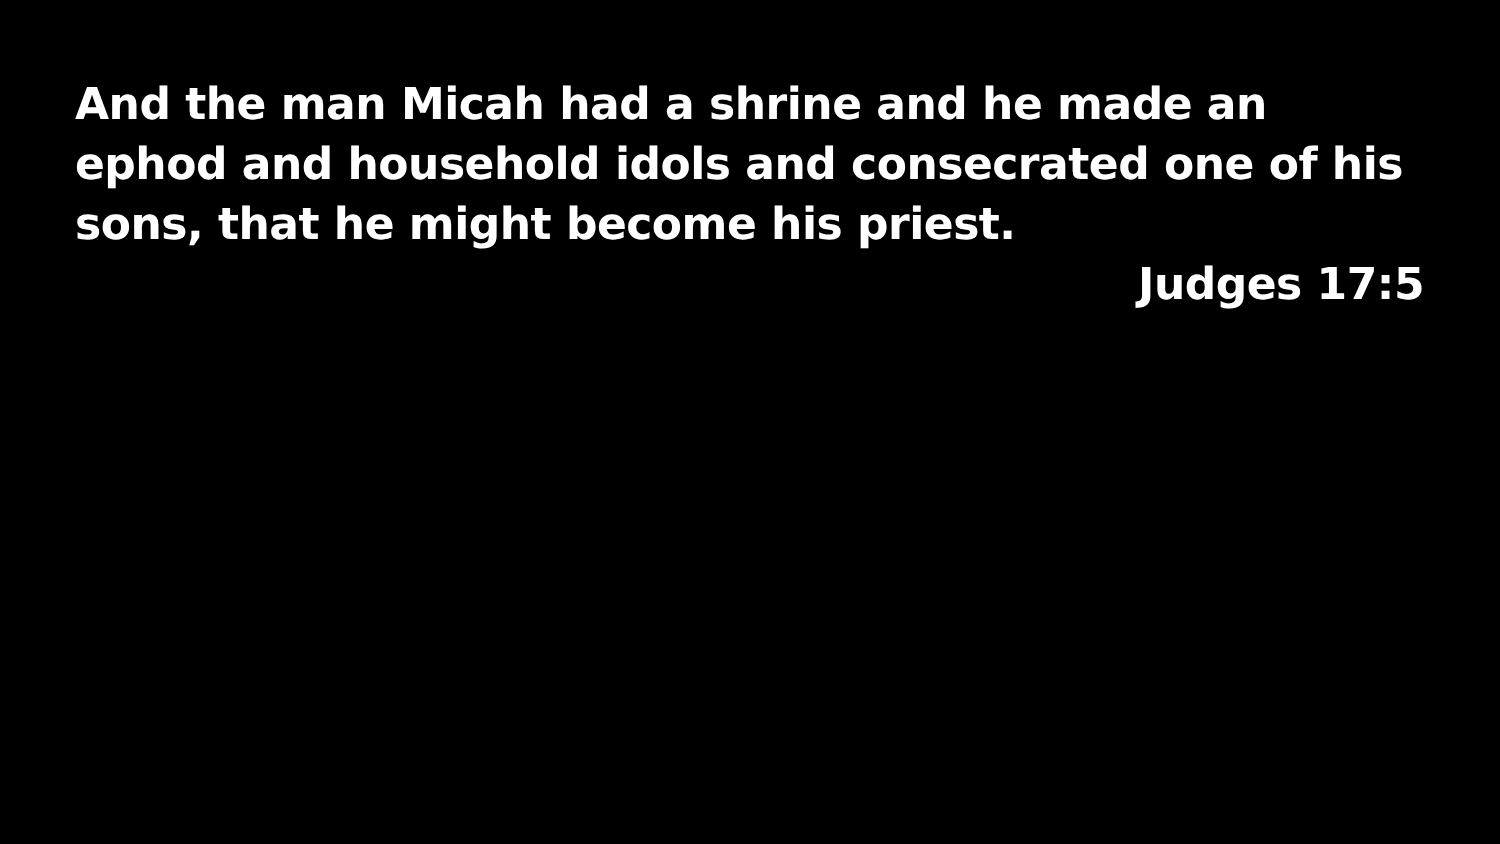And the man Micah had a shrine and he made an ephod and household idols and consecrated one of his sons, that he might become his priest.
Judges 17:5